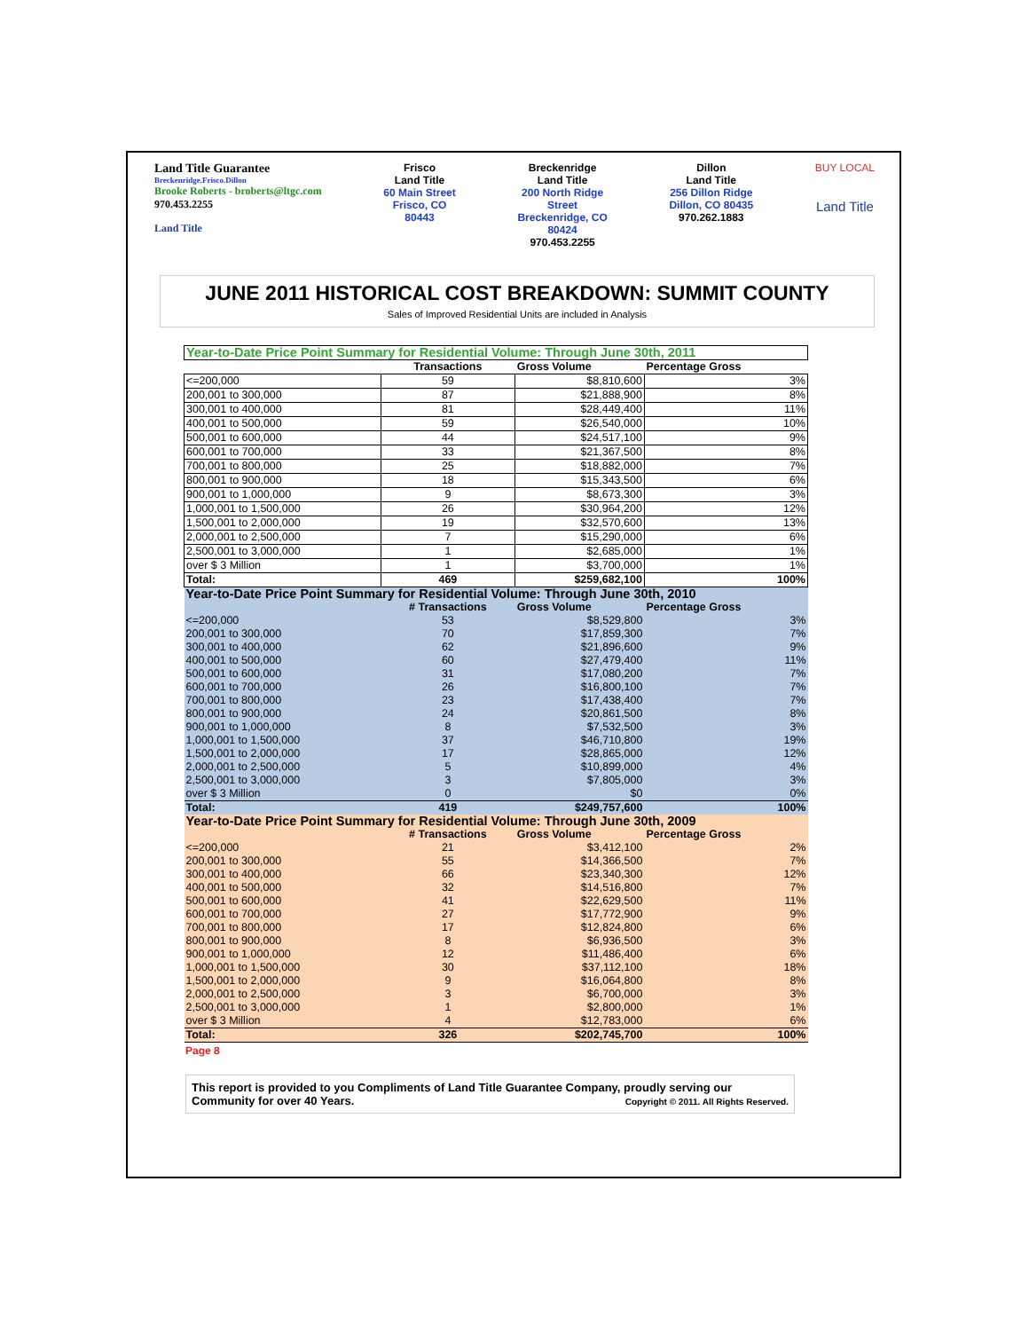Land Title Guarantee
Breckenridge.Frisco.Dillon
Brooke Roberts - broberts@ltgc.com
970.453.2255
Land Title
Frisco
Land Title
60 Main Street
Frisco, CO
80443
Breckenridge
Land Title
200 North Ridge
Street
Breckenridge, CO
80424
970.453.2255
Dillon
Land Title
256 Dillon Ridge
Dillon, CO 80435
970.262.1883
BUY LOCAL
Land Title
JUNE 2011 HISTORICAL COST BREAKDOWN: SUMMIT COUNTY
Sales of Improved Residential Units are included in Analysis
| Year-to-Date Price Point Summary for Residential Volume: Through June 30th, 2011 | | | |
| | Transactions | Gross Volume | Percentage Gross |
| <=200,000 | 59 | $8,810,600 | 3% |
| 200,001 to 300,000 | 87 | $21,888,900 | 8% |
| 300,001 to 400,000 | 81 | $28,449,400 | 11% |
| 400,001 to 500,000 | 59 | $26,540,000 | 10% |
| 500,001 to 600,000 | 44 | $24,517,100 | 9% |
| 600,001 to 700,000 | 33 | $21,367,500 | 8% |
| 700,001 to 800,000 | 25 | $18,882,000 | 7% |
| 800,001 to 900,000 | 18 | $15,343,500 | 6% |
| 900,001 to 1,000,000 | 9 | $8,673,300 | 3% |
| 1,000,001 to 1,500,000 | 26 | $30,964,200 | 12% |
| 1,500,001 to 2,000,000 | 19 | $32,570,600 | 13% |
| 2,000,001 to 2,500,000 | 7 | $15,290,000 | 6% |
| 2,500,001 to 3,000,000 | 1 | $2,685,000 | 1% |
| over $ 3 Million | 1 | $3,700,000 | 1% |
| Total: | 469 | $259,682,100 | 100% |
| Year-to-Date Price Point Summary for Residential Volume: Through June 30th, 2010 | | | |
| | # Transactions | Gross Volume | Percentage Gross |
| <=200,000 | 53 | $8,529,800 | 3% |
| 200,001 to 300,000 | 70 | $17,859,300 | 7% |
| 300,001 to 400,000 | 62 | $21,896,600 | 9% |
| 400,001 to 500,000 | 60 | $27,479,400 | 11% |
| 500,001 to 600,000 | 31 | $17,080,200 | 7% |
| 600,001 to 700,000 | 26 | $16,800,100 | 7% |
| 700,001 to 800,000 | 23 | $17,438,400 | 7% |
| 800,001 to 900,000 | 24 | $20,861,500 | 8% |
| 900,001 to 1,000,000 | 8 | $7,532,500 | 3% |
| 1,000,001 to 1,500,000 | 37 | $46,710,800 | 19% |
| 1,500,001 to 2,000,000 | 17 | $28,865,000 | 12% |
| 2,000,001 to 2,500,000 | 5 | $10,899,000 | 4% |
| 2,500,001 to 3,000,000 | 3 | $7,805,000 | 3% |
| over $ 3 Million | 0 | $0 | 0% |
| Total: | 419 | $249,757,600 | 100% |
| Year-to-Date Price Point Summary for Residential Volume: Through June 30th, 2009 | | | |
| | # Transactions | Gross Volume | Percentage Gross |
| <=200,000 | 21 | $3,412,100 | 2% |
| 200,001 to 300,000 | 55 | $14,366,500 | 7% |
| 300,001 to 400,000 | 66 | $23,340,300 | 12% |
| 400,001 to 500,000 | 32 | $14,516,800 | 7% |
| 500,001 to 600,000 | 41 | $22,629,500 | 11% |
| 600,001 to 700,000 | 27 | $17,772,900 | 9% |
| 700,001 to 800,000 | 17 | $12,824,800 | 6% |
| 800,001 to 900,000 | 8 | $6,936,500 | 3% |
| 900,001 to 1,000,000 | 12 | $11,486,400 | 6% |
| 1,000,001 to 1,500,000 | 30 | $37,112,100 | 18% |
| 1,500,001 to 2,000,000 | 9 | $16,064,800 | 8% |
| 2,000,001 to 2,500,000 | 3 | $6,700,000 | 3% |
| 2,500,001 to 3,000,000 | 1 | $2,800,000 | 1% |
| over $ 3 Million | 4 | $12,783,000 | 6% |
| Total: | 326 | $202,745,700 | 100% |
Page 8
This report is provided to you Compliments of Land Title Guarantee Company, proudly serving our
Community for over 40 Years. Copyright © 2011. All Rights Reserved.